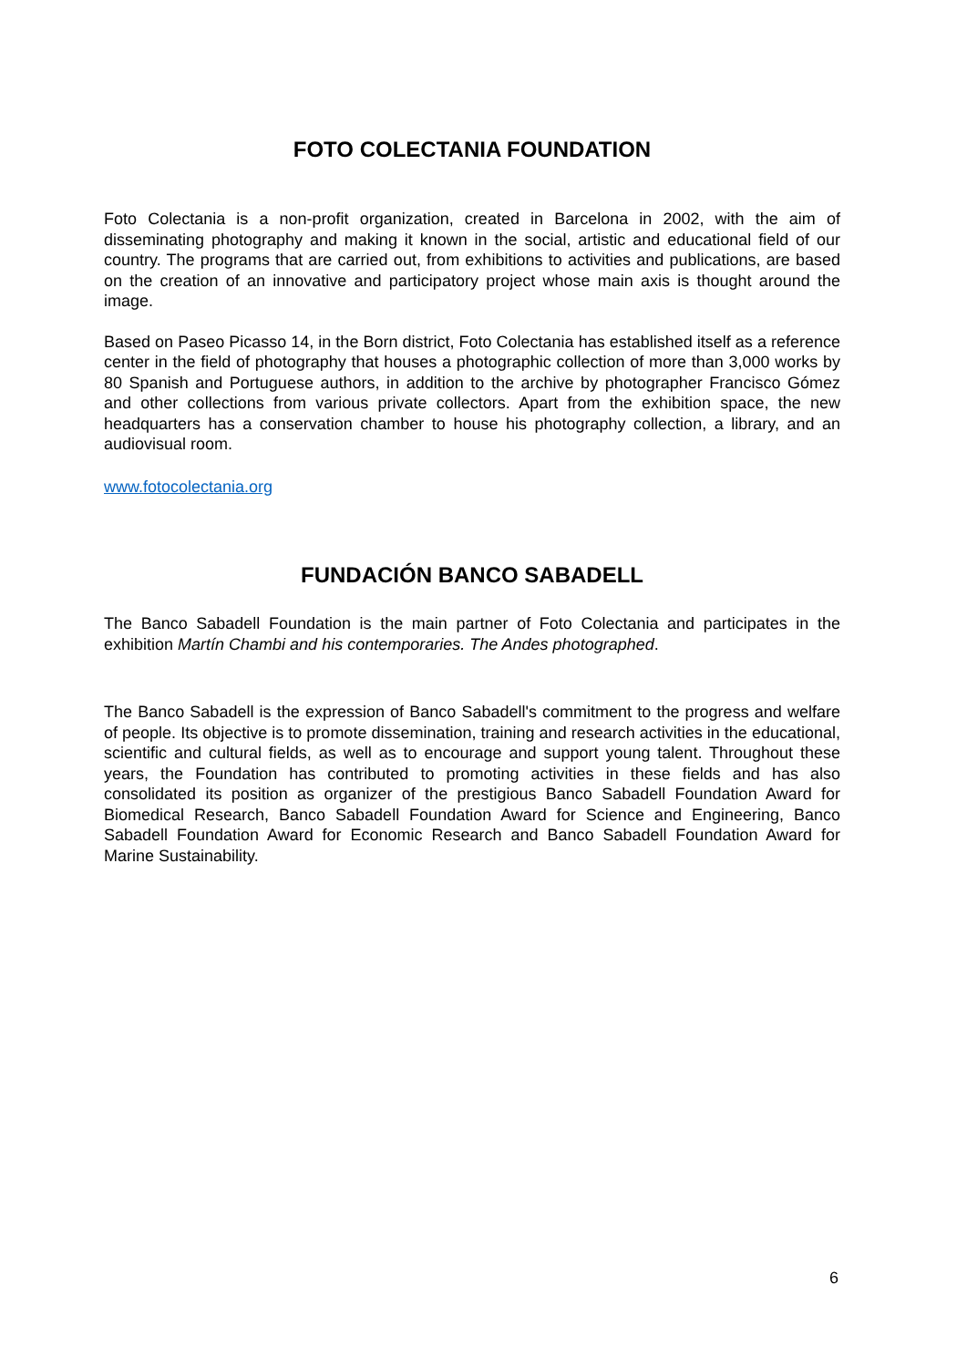FOTO COLECTANIA FOUNDATION
Foto Colectania is a non-profit organization, created in Barcelona in 2002, with the aim of disseminating photography and making it known in the social, artistic and educational field of our country. The programs that are carried out, from exhibitions to activities and publications, are based on the creation of an innovative and participatory project whose main axis is thought around the image.
Based on Paseo Picasso 14, in the Born district, Foto Colectania has established itself as a reference center in the field of photography that houses a photographic collection of more than 3,000 works by 80 Spanish and Portuguese authors, in addition to the archive by photographer Francisco Gómez and other collections from various private collectors. Apart from the exhibition space, the new headquarters has a conservation chamber to house his photography collection, a library, and an audiovisual room.
www.fotocolectania.org
FUNDACIÓN BANCO SABADELL
The Banco Sabadell Foundation is the main partner of Foto Colectania and participates in the exhibition Martín Chambi and his contemporaries. The Andes photographed.
The Banco Sabadell is the expression of Banco Sabadell's commitment to the progress and welfare of people. Its objective is to promote dissemination, training and research activities in the educational, scientific and cultural fields, as well as to encourage and support young talent. Throughout these years, the Foundation has contributed to promoting activities in these fields and has also consolidated its position as organizer of the prestigious Banco Sabadell Foundation Award for Biomedical Research, Banco Sabadell Foundation Award for Science and Engineering, Banco Sabadell Foundation Award for Economic Research and Banco Sabadell Foundation Award for Marine Sustainability.
6